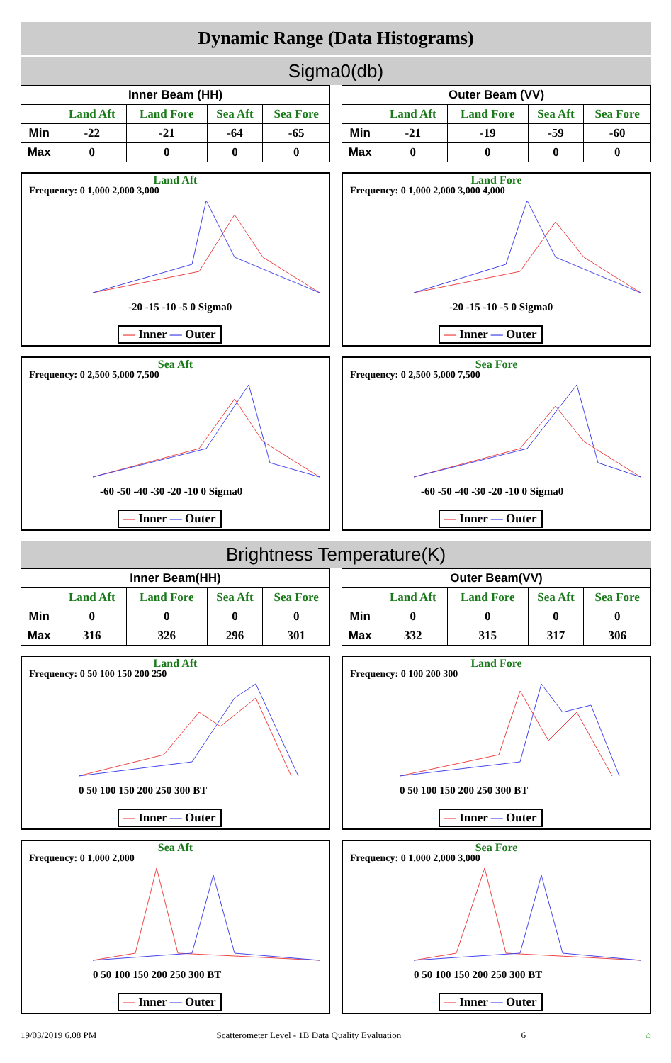Dynamic Range (Data Histograms)
Sigma0(db)
| Inner Beam (HH) | | | | |
| --- | --- | --- | --- | --- |
| | Land Aft | Land Fore | Sea Aft | Sea Fore |
| Min | -22 | -21 | -64 | -65 |
| Max | 0 | 0 | 0 | 0 |
| Outer Beam (VV) | | | | |
| --- | --- | --- | --- | --- |
| | Land Aft | Land Fore | Sea Aft | Sea Fore |
| Min | -21 | -19 | -59 | -60 |
| Max | 0 | 0 | 0 | 0 |
Land Aft
Frequency: 0 1,000 2,000 3,000
-20 -15 -10 -5 0 Sigma0
— Inner — Outer
Land Fore
Frequency: 0 1,000 2,000 3,000 4,000
-20 -15 -10 -5 0 Sigma0
— Inner — Outer
Sea Aft
Frequency: 0 2,500 5,000 7,500
-60 -50 -40 -30 -20 -10 0 Sigma0
— Inner — Outer
Sea Fore
Frequency: 0 2,500 5,000 7,500
-60 -50 -40 -30 -20 -10 0 Sigma0
— Inner — Outer
Brightness Temperature(K)
| Inner Beam(HH) | | | | |
| --- | --- | --- | --- | --- |
| | Land Aft | Land Fore | Sea Aft | Sea Fore |
| Min | 0 | 0 | 0 | 0 |
| Max | 316 | 326 | 296 | 301 |
| Outer Beam(VV) | | | | |
| --- | --- | --- | --- | --- |
| | Land Aft | Land Fore | Sea Aft | Sea Fore |
| Min | 0 | 0 | 0 | 0 |
| Max | 332 | 315 | 317 | 306 |
Land Aft
Frequency: 0 50 100 150 200 250
0 50 100 150 200 250 300 BT
— Inner — Outer
Land Fore
Frequency: 0 100 200 300
0 50 100 150 200 250 300 BT
— Inner — Outer
Sea Aft
Frequency: 0 1,000 2,000
0 50 100 150 200 250 300 BT
— Inner — Outer
Sea Fore
Frequency: 0 1,000 2,000 3,000
0 50 100 150 200 250 300 BT
— Inner — Outer
19/03/2019 6.08 PM Scatterometer Level - 1B Data Quality Evaluation 6 ⌂